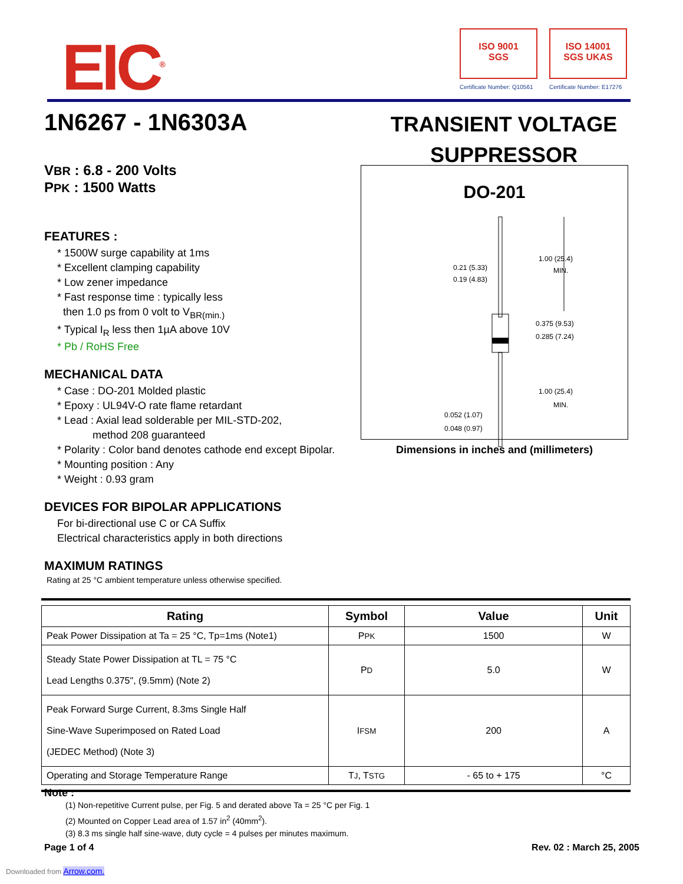EIC<sup>®</sup>
ISO 9001
SGS
Certificate Number: Q10561
ISO 14001
SGS UKAS
Certificate Number: E17276
1N6267 - 1N6303A
TRANSIENT VOLTAGE SUPPRESSOR
VBR : 6.8 - 200 Volts
PPK : 1500 Watts
FEATURES :
* 1500W surge capability at 1ms
* Excellent clamping capability
* Low zener impedance
* Fast response time : typically less
then 1.0 ps from 0 volt to V<sub>BR(min.)</sub>
* Typical I<sub>R</sub> less then 1µA above 10V
* Pb / RoHS Free
MECHANICAL DATA
* Case : DO-201 Molded plastic
* Epoxy : UL94V-O rate flame retardant
* Lead : Axial lead solderable per MIL-STD-202,
method 208 guaranteed
* Polarity : Color band denotes cathode end except Bipolar.
* Mounting position : Any
* Weight : 0.93 gram
DEVICES FOR BIPOLAR APPLICATIONS
For bi-directional use C or CA Suffix
Electrical characteristics apply in both directions
MAXIMUM RATINGS
Rating at 25 °C ambient temperature unless otherwise specified.
DO-201
0.21 (5.33)
0.19 (4.83)
1.00 (25.4)
MIN.
0.375 (9.53)
0.285 (7.24)
1.00 (25.4)
MIN.
0.052 (1.07)
0.048 (0.97)
Dimensions in inches and (millimeters)
| Rating | Symbol | Value | Unit |
| --- | --- | --- | --- |
| Peak Power Dissipation at Ta = 25 °C, Tp=1ms (Note1) | P PK | 1500 | W |
| Steady State Power Dissipation at TL = 75 °C Lead Lengths 0.375", (9.5mm) (Note 2) | P D | 5.0 | W |
| Peak Forward Surge Current, 8.3ms Single Half Sine-Wave Superimposed on Rated Load (JEDEC Method) (Note 3) | I FSM | 200 | A |
| Operating and Storage Temperature Range | T J , T STG | - 65 to + 175 | °C |
Note :
(1) Non-repetitive Current pulse, per Fig. 5 and derated above Ta = 25 °C per Fig. 1
(2) Mounted on Copper Lead area of 1.57 in<sup>2</sup> (40mm<sup>2</sup>).
(3) 8.3 ms single half sine-wave, duty cycle = 4 pulses per minutes maximum.
Page 1 of 4 Rev. 02 : March 25, 2005
Downloaded from Arrow.com.